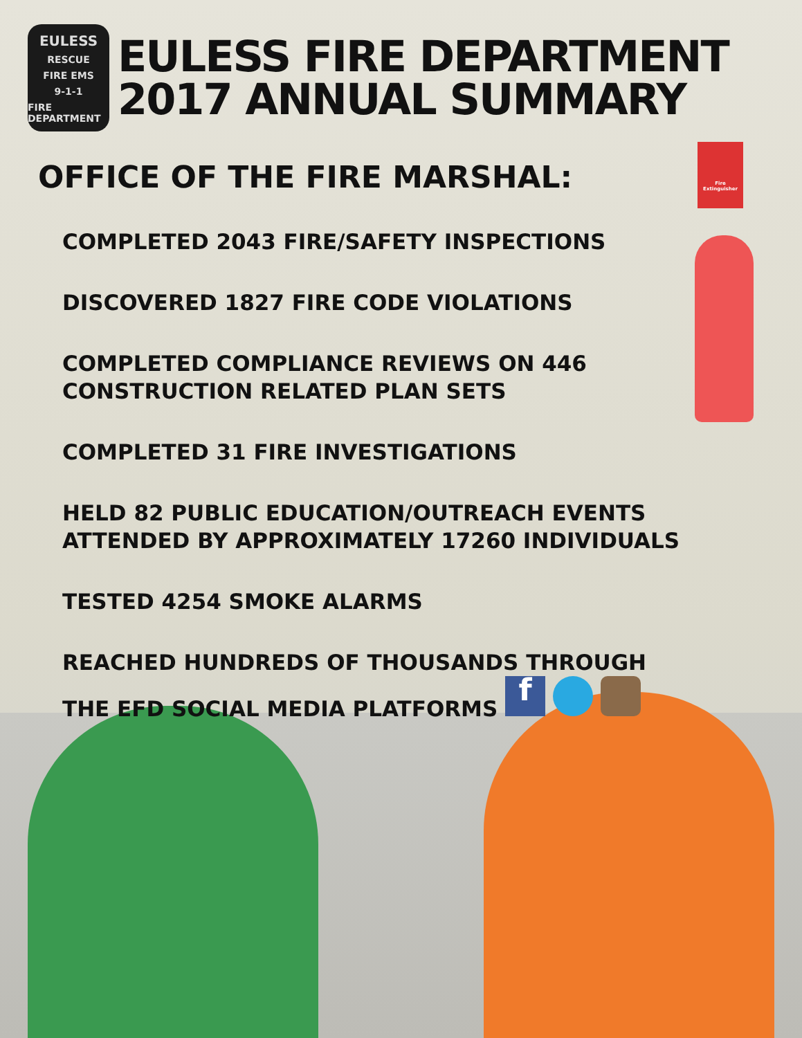Fire Extinguisher
EULESS
RESCUE
FIRE EMS
9-1-1
FIRE DEPARTMENT
EULESS FIRE DEPARTMENT
2017 ANNUAL SUMMARY
OFFICE OF THE FIRE MARSHAL:
COMPLETED 2043 FIRE/SAFETY INSPECTIONS
DISCOVERED 1827 FIRE CODE VIOLATIONS
COMPLETED COMPLIANCE REVIEWS ON 446
CONSTRUCTION RELATED PLAN SETS
COMPLETED 31 FIRE INVESTIGATIONS
HELD 82 PUBLIC EDUCATION/OUTREACH EVENTS
ATTENDED BY APPROXIMATELY 17260 INDIVIDUALS
TESTED 4254 SMOKE ALARMS
REACHED HUNDREDS OF THOUSANDS THROUGH
THE EFD SOCIAL MEDIA PLATFORMS f